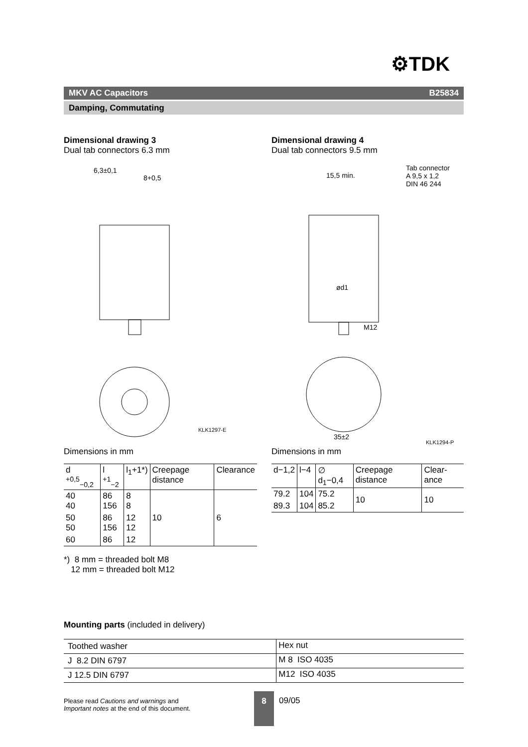⚙TDK
MKV AC Capacitors B25834
Damping, Commutating
Dimensional drawing 3
Dual tab connectors 6.3 mm
6,3±0,1
8+0,5
KLK1297-E
Dimensions in mm
| d <sup>+0,5</sup><sub>−0,2</sub> | l <sup>+1</sup><sub>−2</sub> | l<sub>1</sub>+1*) | Creepage distance | Clearance |
| --- | --- | --- | --- | --- |
| 40 40 | 86 156 | 8 8 | 10 | 6 |
| 50 50 | 86 156 | 12 12 | | |
| 60 | 86 | 12 | | |
*) 8 mm = threaded bolt M8
12 mm = threaded bolt M12
Dimensional drawing 4
Dual tab connectors 9.5 mm
15,5 min.
Tab connector
A 9,5 x 1,2
DIN 46 244
ød1
M12
35±2
KLK1294-P
Dimensions in mm
| d−1,2 | l−4 | ∅ d<sub>1</sub>−0,4 | Creepage distance | Clear-ance |
| --- | --- | --- | --- | --- |
| 79.2 | 104 | 75.2 | 10 | 10 |
| 89.3 | 104 | 85.2 | | |
Mounting parts (included in delivery)
| Toothed washer | Hex nut |
| J 8.2 DIN 6797 | M 8 ISO 4035 |
| J 12.5 DIN 6797 | M12 ISO 4035 |
Please read Cautions and warnings and
Important notes at the end of this document.
8 09/05